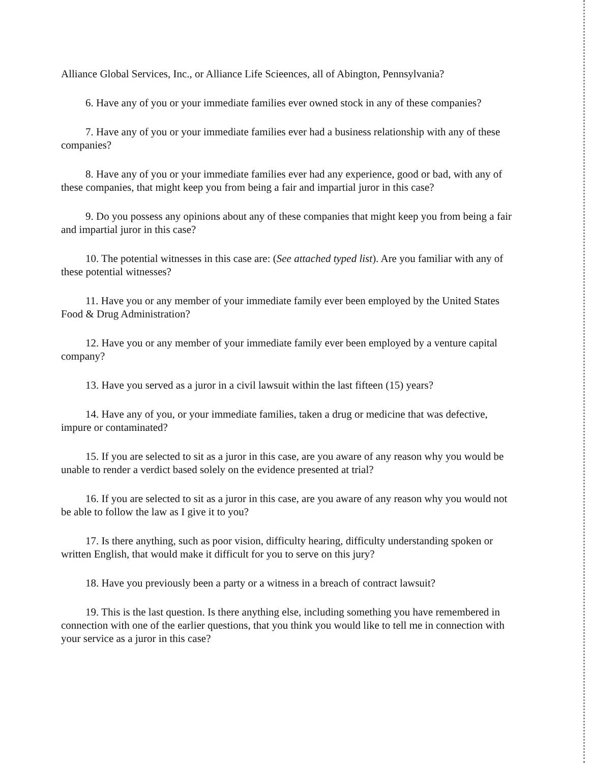Alliance Global Services, Inc., or Alliance Life Scieences, all of Abington, Pennsylvania?
6. Have any of you or your immediate families ever owned stock in any of these companies?
7. Have any of you or your immediate families ever had a business relationship with any of these companies?
8. Have any of you or your immediate families ever had any experience, good or bad, with any of these companies, that might keep you from being a fair and impartial juror in this case?
9. Do you possess any opinions about any of these companies that might keep you from being a fair and impartial juror in this case?
10. The potential witnesses in this case are: (See attached typed list). Are you familiar with any of these potential witnesses?
11. Have you or any member of your immediate family ever been employed by the United States Food & Drug Administration?
12. Have you or any member of your immediate family ever been employed by a venture capital company?
13. Have you served as a juror in a civil lawsuit within the last fifteen (15) years?
14. Have any of you, or your immediate families, taken a drug or medicine that was defective, impure or contaminated?
15. If you are selected to sit as a juror in this case, are you aware of any reason why you would be unable to render a verdict based solely on the evidence presented at trial?
16. If you are selected to sit as a juror in this case, are you aware of any reason why you would not be able to follow the law as I give it to you?
17. Is there anything, such as poor vision, difficulty hearing, difficulty understanding spoken or written English, that would make it difficult for you to serve on this jury?
18. Have you previously been a party or a witness in a breach of contract lawsuit?
19. This is the last question. Is there anything else, including something you have remembered in connection with one of the earlier questions, that you think you would like to tell me in connection with your service as a juror in this case?